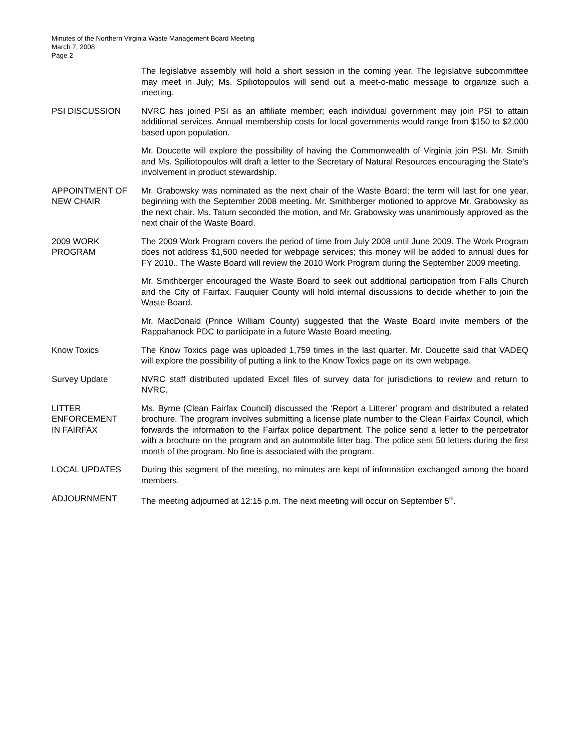Minutes of the Northern Virginia Waste Management Board Meeting
March 7, 2008
Page 2
The legislative assembly will hold a short session in the coming year. The legislative subcommittee may meet in July; Ms. Spiliotopoulos will send out a meet-o-matic message to organize such a meeting.
PSI DISCUSSION NVRC has joined PSI as an affiliate member; each individual government may join PSI to attain additional services. Annual membership costs for local governments would range from $150 to $2,000 based upon population.
Mr. Doucette will explore the possibility of having the Commonwealth of Virginia join PSI. Mr. Smith and Ms. Spiliotopoulos will draft a letter to the Secretary of Natural Resources encouraging the State’s involvement in product stewardship.
APPOINTMENT OF NEW CHAIR
Mr. Grabowsky was nominated as the next chair of the Waste Board; the term will last for one year, beginning with the September 2008 meeting. Mr. Smithberger motioned to approve Mr. Grabowsky as the next chair. Ms. Tatum seconded the motion, and Mr. Grabowsky was unanimously approved as the next chair of the Waste Board.
2009 WORK
PROGRAM
The 2009 Work Program covers the period of time from July 2008 until June 2009. The Work Program does not address $1,500 needed for webpage services; this money will be added to annual dues for FY 2010.. The Waste Board will review the 2010 Work Program during the September 2009 meeting.
Mr. Smithberger encouraged the Waste Board to seek out additional participation from Falls Church and the City of Fairfax. Fauquier County will hold internal discussions to decide whether to join the Waste Board.
Mr. MacDonald (Prince William County) suggested that the Waste Board invite members of the Rappahanock PDC to participate in a future Waste Board meeting.
Know Toxics The Know Toxics page was uploaded 1,759 times in the last quarter. Mr. Doucette said that VADEQ will explore the possibility of putting a link to the Know Toxics page on its own webpage.
Survey Update NVRC staff distributed updated Excel files of survey data for jurisdictions to review and return to NVRC.
LITTER
ENFORCEMENT
IN FAIRFAX
Ms. Byrne (Clean Fairfax Council) discussed the ‘Report a Litterer’ program and distributed a related brochure. The program involves submitting a license plate number to the Clean Fairfax Council, which forwards the information to the Fairfax police department. The police send a letter to the perpetrator with a brochure on the program and an automobile litter bag. The police sent 50 letters during the first month of the program. No fine is associated with the program.
LOCAL UPDATES During this segment of the meeting, no minutes are kept of information exchanged among the board members.
ADJOURNMENT The meeting adjourned at 12:15 p.m. The next meeting will occur on September 5<sup>th</sup>.